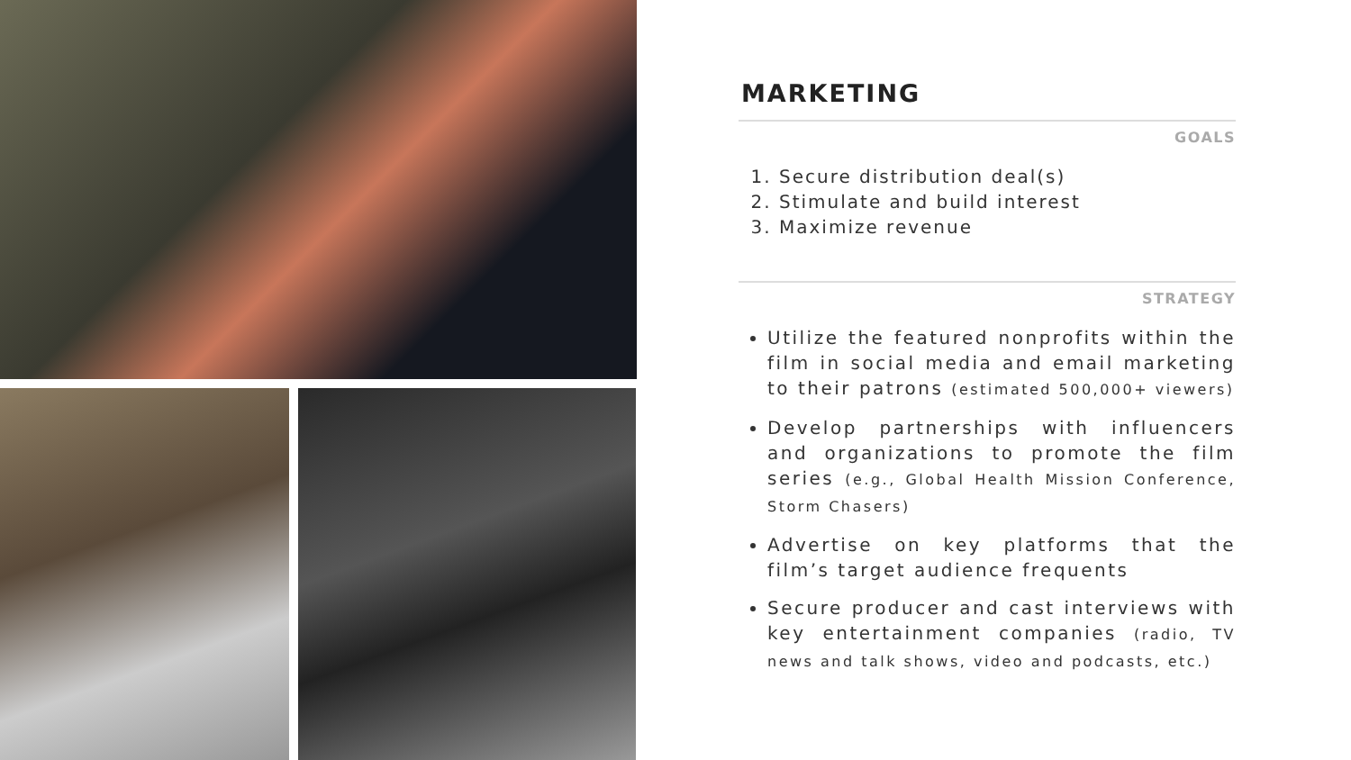MARKETING
GOALS
1. Secure distribution deal(s)
2. Stimulate and build interest
3. Maximize revenue
STRATEGY
Utilize the featured nonprofits within the film in social media and email marketing to their patrons (estimated 500,000+ viewers)
Develop partnerships with influencers and organizations to promote the film series (e.g., Global Health Mission Conference, Storm Chasers)
Advertise on key platforms that the film’s target audience frequents
Secure producer and cast interviews with key entertainment companies (radio, TV news and talk shows, video and podcasts, etc.)